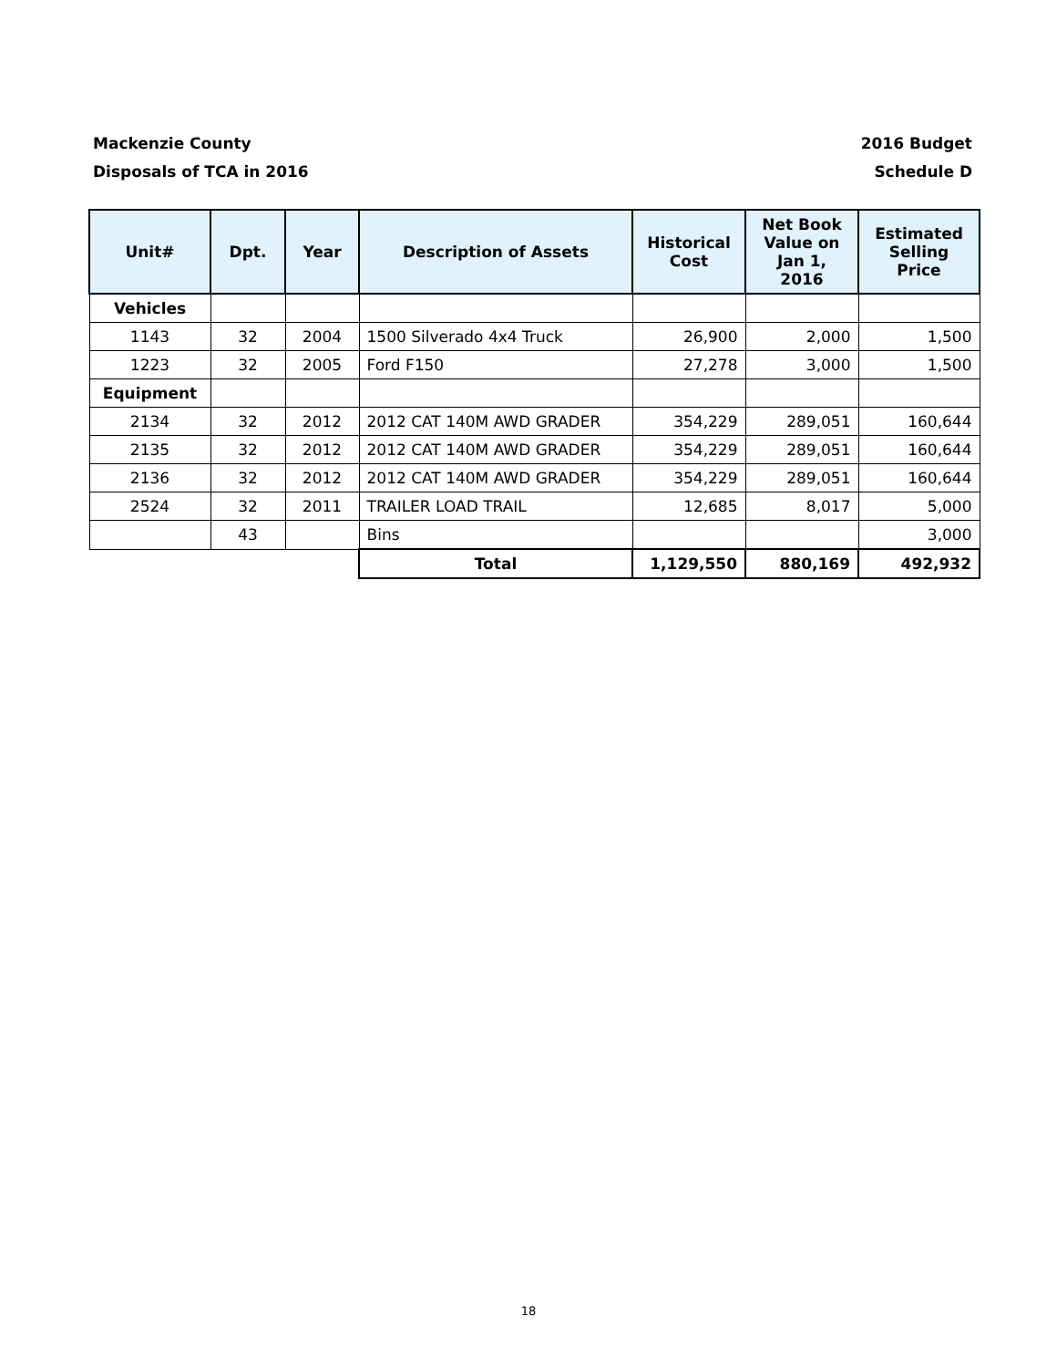Mackenzie County
Disposals of TCA in 2016
2016 Budget
Schedule D
| Unit# | Dpt. | Year | Description of Assets | Historical Cost | Net Book Value on Jan 1, 2016 | Estimated Selling Price |
| --- | --- | --- | --- | --- | --- | --- |
| Vehicles | | | | | | |
| 1143 | 32 | 2004 | 1500 Silverado 4x4 Truck | 26,900 | 2,000 | 1,500 |
| 1223 | 32 | 2005 | Ford F150 | 27,278 | 3,000 | 1,500 |
| Equipment | | | | | | |
| 2134 | 32 | 2012 | 2012 CAT 140M AWD GRADER | 354,229 | 289,051 | 160,644 |
| 2135 | 32 | 2012 | 2012 CAT 140M AWD GRADER | 354,229 | 289,051 | 160,644 |
| 2136 | 32 | 2012 | 2012 CAT 140M AWD GRADER | 354,229 | 289,051 | 160,644 |
| 2524 | 32 | 2011 | TRAILER LOAD TRAIL | 12,685 | 8,017 | 5,000 |
| | 43 | | Bins | | | 3,000 |
| | | | Total | 1,129,550 | 880,169 | 492,932 |
18